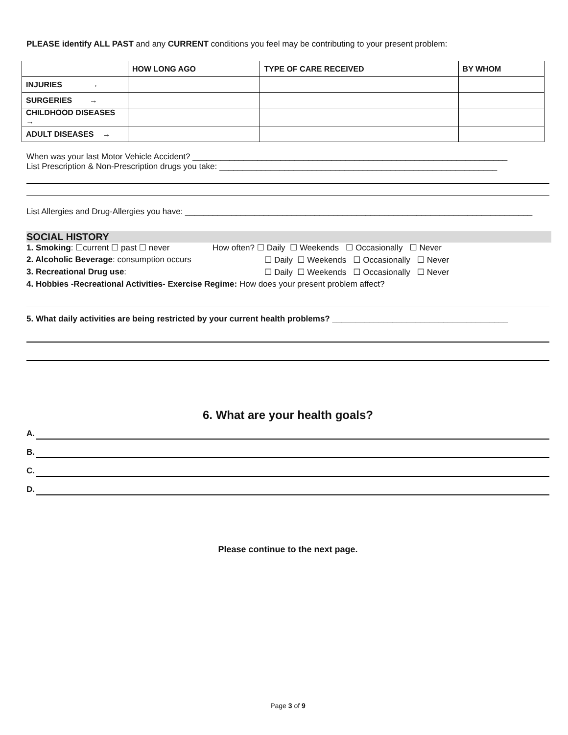PLEASE identify ALL PAST and any CURRENT conditions you feel may be contributing to your present problem:
| | HOW LONG AGO | TYPE OF CARE RECEIVED | BY WHOM |
| --- | --- | --- | --- |
| INJURIES → | | | |
| SURGERIES → | | | |
| CHILDHOOD DISEASES → | | | |
| ADULT DISEASES → | | | |
When was your last Motor Vehicle Accident? ____________________________________________________________________
List Prescription & Non-Prescription drugs you take: ____________________________________________________________
List Allergies and Drug-Allergies you have: ___________________________________________________________________________
SOCIAL HISTORY
1. Smoking: ☐current ☐ past ☐ never How often? ☐ Daily ☐ Weekends ☐ Occasionally ☐ Never
2. Alcoholic Beverage: consumption occurs ☐ Daily ☐ Weekends ☐ Occasionally ☐ Never
3. Recreational Drug use: ☐ Daily ☐ Weekends ☐ Occasionally ☐ Never
4. Hobbies -Recreational Activities- Exercise Regime: How does your present problem affect?
5. What daily activities are being restricted by your current health problems? ______________________________________
6. What are your health goals?
A.
B.
C.
D.
Please continue to the next page.
Page 3 of 9